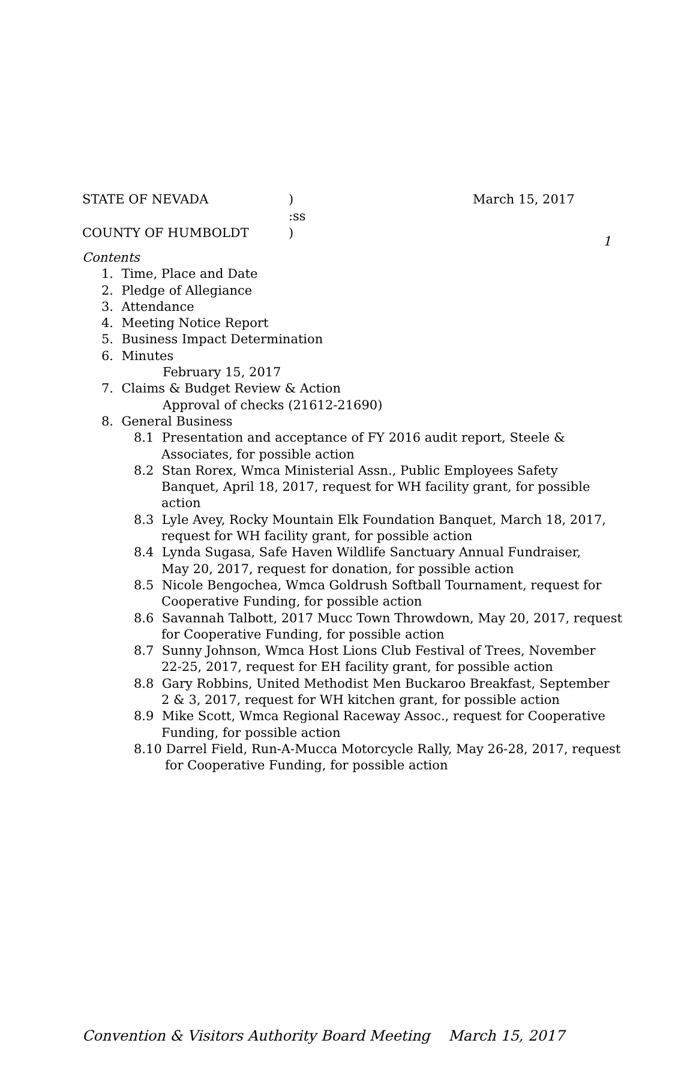1
STATE OF NEVADA) March 15, 2017
:ss
COUNTY OF HUMBOLDT)
Contents
1. Time, Place and Date
2. Pledge of Allegiance
3. Attendance
4. Meeting Notice Report
5. Business Impact Determination
6. Minutes
February 15, 2017
7. Claims & Budget Review & Action
Approval of checks (21612-21690)
8. General Business
8.1 Presentation and acceptance of FY 2016 audit report, Steele &
Associates, for possible action
8.2 Stan Rorex, Wmca Ministerial Assn., Public Employees Safety
Banquet, April 18, 2017, request for WH facility grant, for possible
action
8.3 Lyle Avey, Rocky Mountain Elk Foundation Banquet, March 18, 2017,
request for WH facility grant, for possible action
8.4 Lynda Sugasa, Safe Haven Wildlife Sanctuary Annual Fundraiser,
May 20, 2017, request for donation, for possible action
8.5 Nicole Bengochea, Wmca Goldrush Softball Tournament, request for
Cooperative Funding, for possible action
8.6 Savannah Talbott, 2017 Mucc Town Throwdown, May 20, 2017, request
for Cooperative Funding, for possible action
8.7 Sunny Johnson, Wmca Host Lions Club Festival of Trees, November
22-25, 2017, request for EH facility grant, for possible action
8.8 Gary Robbins, United Methodist Men Buckaroo Breakfast, September
2 & 3, 2017, request for WH kitchen grant, for possible action
8.9 Mike Scott, Wmca Regional Raceway Assoc., request for Cooperative
Funding, for possible action
8.10 Darrel Field, Run-A-Mucca Motorcycle Rally, May 26-28, 2017, request
for Cooperative Funding, for possible action
Convention & Visitors Authority Board Meeting March 15, 2017